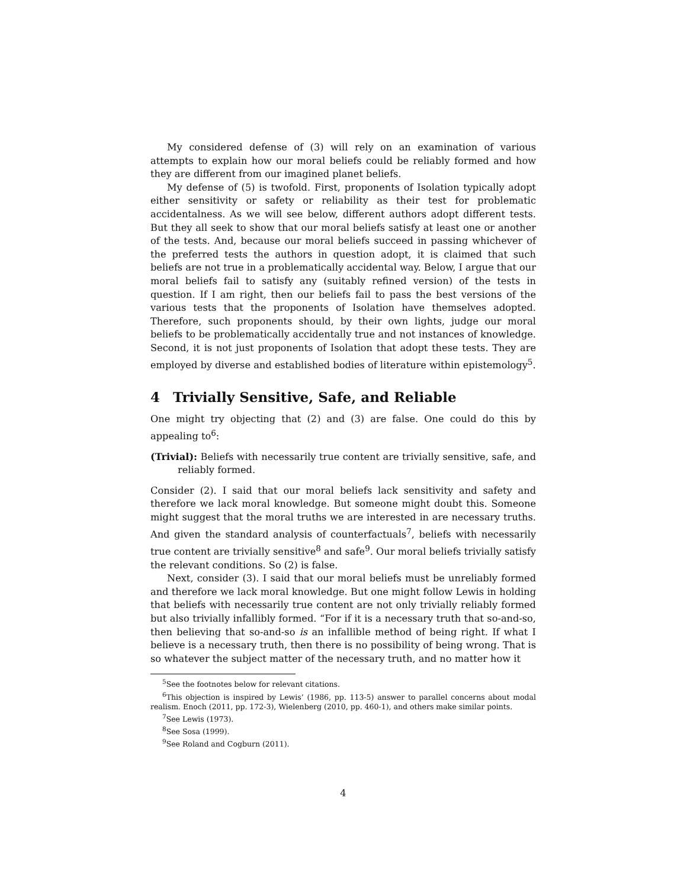My considered defense of (3) will rely on an examination of various attempts to explain how our moral beliefs could be reliably formed and how they are different from our imagined planet beliefs.
My defense of (5) is twofold. First, proponents of Isolation typically adopt either sensitivity or safety or reliability as their test for problematic accidentalness. As we will see below, different authors adopt different tests. But they all seek to show that our moral beliefs satisfy at least one or another of the tests. And, because our moral beliefs succeed in passing whichever of the preferred tests the authors in question adopt, it is claimed that such beliefs are not true in a problematically accidental way. Below, I argue that our moral beliefs fail to satisfy any (suitably refined version) of the tests in question. If I am right, then our beliefs fail to pass the best versions of the various tests that the proponents of Isolation have themselves adopted. Therefore, such proponents should, by their own lights, judge our moral beliefs to be problematically accidentally true and not instances of knowledge. Second, it is not just proponents of Isolation that adopt these tests. They are employed by diverse and established bodies of literature within epistemology<sup>5</sup>.
4 Trivially Sensitive, Safe, and Reliable
One might try objecting that (2) and (3) are false. One could do this by appealing to<sup>6</sup>:
(Trivial): Beliefs with necessarily true content are trivially sensitive, safe, and reliably formed.
Consider (2). I said that our moral beliefs lack sensitivity and safety and therefore we lack moral knowledge. But someone might doubt this. Someone might suggest that the moral truths we are interested in are necessary truths. And given the standard analysis of counterfactuals<sup>7</sup>, beliefs with necessarily true content are trivially sensitive<sup>8</sup> and safe<sup>9</sup>. Our moral beliefs trivially satisfy the relevant conditions. So (2) is false.
Next, consider (3). I said that our moral beliefs must be unreliably formed and therefore we lack moral knowledge. But one might follow Lewis in holding that beliefs with necessarily true content are not only trivially reliably formed but also trivially infallibly formed. “For if it is a necessary truth that so-and-so, then believing that so-and-so is an infallible method of being right. If what I believe is a necessary truth, then there is no possibility of being wrong. That is so whatever the subject matter of the necessary truth, and no matter how it
<sup>5</sup> See the footnotes below for relevant citations.
<sup>6</sup> This objection is inspired by Lewis’ (1986, pp. 113-5) answer to parallel concerns about modal realism. Enoch (2011, pp. 172-3), Wielenberg (2010, pp. 460-1), and others make similar points.
<sup>7</sup> See Lewis (1973).
<sup>8</sup> See Sosa (1999).
<sup>9</sup> See Roland and Cogburn (2011).
4